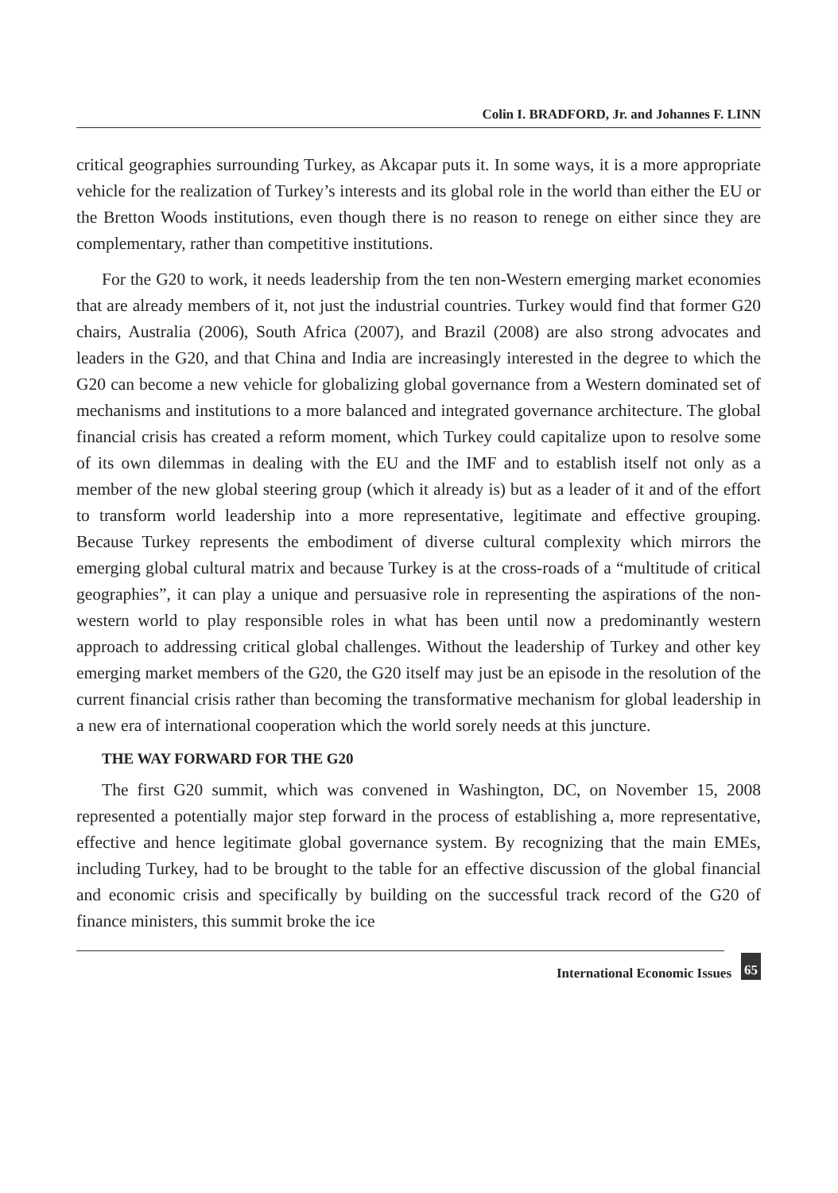Colin I. BRADFORD, Jr. and Johannes F. LINN
critical geographies surrounding Turkey, as Akcapar puts it. In some ways, it is a more appropriate vehicle for the realization of Turkey’s interests and its global role in the world than either the EU or the Bretton Woods institutions, even though there is no reason to renege on either since they are complementary, rather than competitive institutions.
For the G20 to work, it needs leadership from the ten non-Western emerging market economies that are already members of it, not just the industrial countries. Turkey would find that former G20 chairs, Australia (2006), South Africa (2007), and Brazil (2008) are also strong advocates and leaders in the G20, and that China and India are increasingly interested in the degree to which the G20 can become a new vehicle for globalizing global governance from a Western dominated set of mechanisms and institutions to a more balanced and integrated governance architecture. The global financial crisis has created a reform moment, which Turkey could capitalize upon to resolve some of its own dilemmas in dealing with the EU and the IMF and to establish itself not only as a member of the new global steering group (which it already is) but as a leader of it and of the effort to transform world leadership into a more representative, legitimate and effective grouping. Because Turkey represents the embodiment of diverse cultural complexity which mirrors the emerging global cultural matrix and because Turkey is at the cross-roads of a “multitude of critical geographies”, it can play a unique and persuasive role in representing the aspirations of the non-western world to play responsible roles in what has been until now a predominantly western approach to addressing critical global challenges. Without the leadership of Turkey and other key emerging market members of the G20, the G20 itself may just be an episode in the resolution of the current financial crisis rather than becoming the transformative mechanism for global leadership in a new era of international cooperation which the world sorely needs at this juncture.
THE WAY FORWARD FOR THE G20
The first G20 summit, which was convened in Washington, DC, on November 15, 2008 represented a potentially major step forward in the process of establishing a, more representative, effective and hence legitimate global governance system. By recognizing that the main EMEs, including Turkey, had to be brought to the table for an effective discussion of the global financial and economic crisis and specifically by building on the successful track record of the G20 of finance ministers, this summit broke the ice
International Economic Issues 65